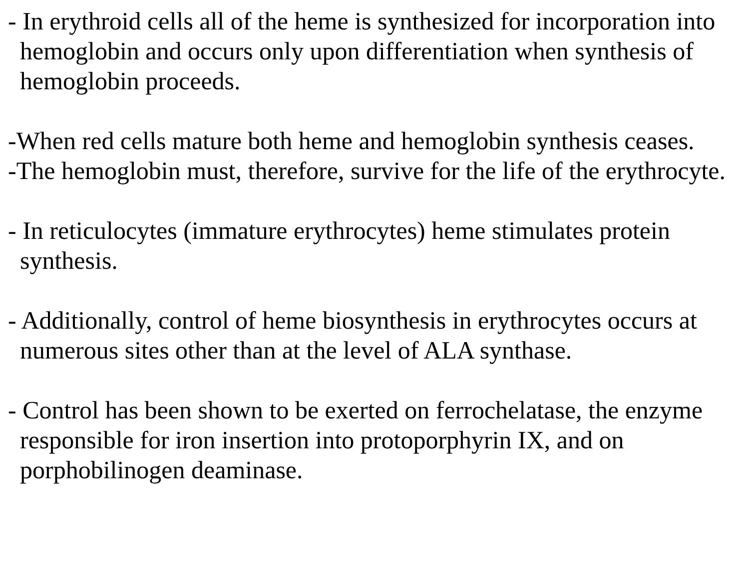- In erythroid cells all of the heme is synthesized for incorporation into hemoglobin and occurs only upon differentiation when synthesis of hemoglobin proceeds.
-When red cells mature both heme and hemoglobin synthesis ceases.
-The hemoglobin must, therefore, survive for the life of the erythrocyte.
- In reticulocytes (immature erythrocytes) heme stimulates protein synthesis.
- Additionally, control of heme biosynthesis in erythrocytes occurs at numerous sites other than at the level of ALA synthase.
- Control has been shown to be exerted on ferrochelatase, the enzyme responsible for iron insertion into protoporphyrin IX, and on porphobilinogen deaminase.